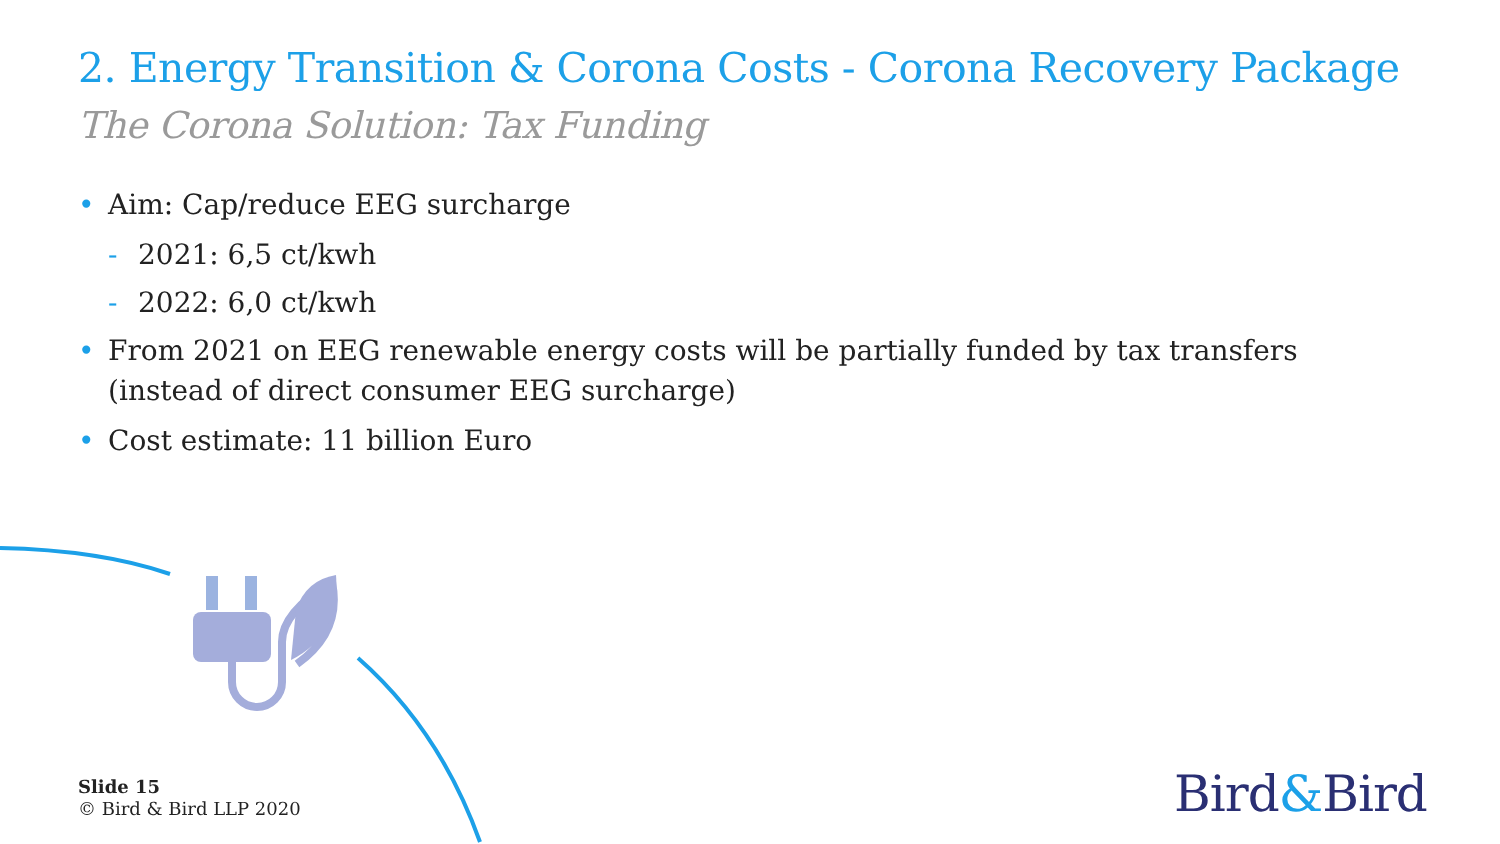2. Energy Transition & Corona Costs - Corona Recovery Package
The Corona Solution: Tax Funding
• Aim: Cap/reduce EEG surcharge
- 2021: 6,5 ct/kwh
- 2022: 6,0 ct/kwh
• From 2021 on EEG renewable energy costs will be partially funded by tax transfers (instead of direct consumer EEG surcharge)
• Cost estimate: 11 billion Euro
Slide 15
© Bird & Bird LLP 2020
Bird&Bird